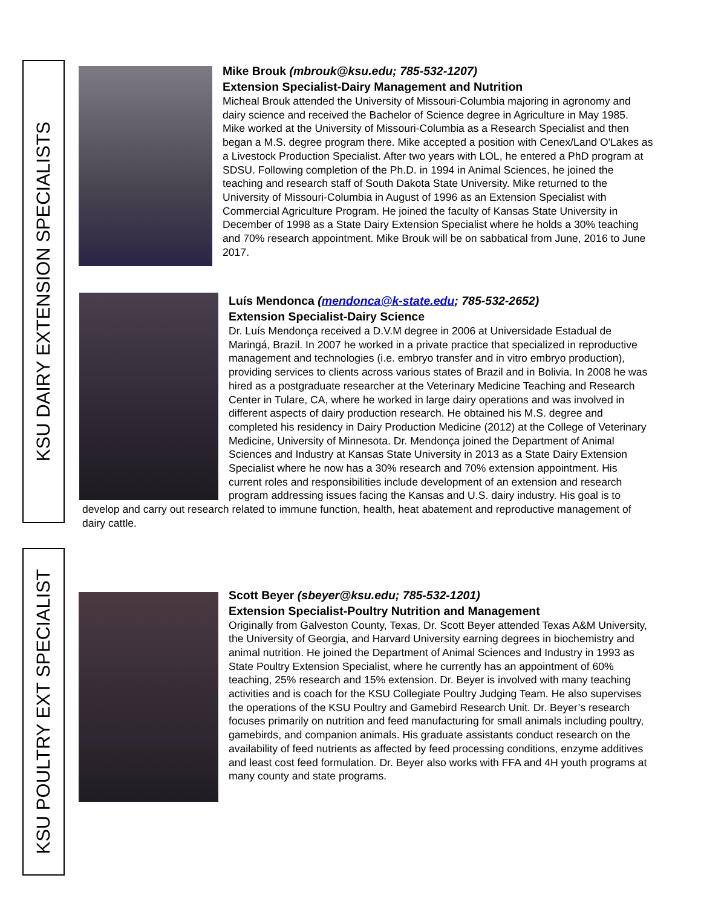KSU DAIRY EXTENSION SPECIALISTS
KSU POULTRY EXT SPECIALIST
Mike Brouk (mbrouk@ksu.edu; 785-532-1207)
Extension Specialist-Dairy Management and Nutrition
Micheal Brouk attended the University of Missouri-Columbia majoring in agronomy and dairy science and received the Bachelor of Science degree in Agriculture in May 1985. Mike worked at the University of Missouri-Columbia as a Research Specialist and then began a M.S. degree program there. Mike accepted a position with Cenex/Land O'Lakes as a Livestock Production Specialist. After two years with LOL, he entered a PhD program at SDSU. Following completion of the Ph.D. in 1994 in Animal Sciences, he joined the teaching and research staff of South Dakota State University. Mike returned to the University of Missouri-Columbia in August of 1996 as an Extension Specialist with Commercial Agriculture Program. He joined the faculty of Kansas State University in December of 1998 as a State Dairy Extension Specialist where he holds a 30% teaching and 70% research appointment. Mike Brouk will be on sabbatical from June, 2016 to June 2017.
Luís Mendonca (mendonca@k-state.edu; 785-532-2652)
Extension Specialist-Dairy Science
Dr. Luís Mendonça received a D.V.M degree in 2006 at Universidade Estadual de Maringá, Brazil. In 2007 he worked in a private practice that specialized in reproductive management and technologies (i.e. embryo transfer and in vitro embryo production), providing services to clients across various states of Brazil and in Bolivia. In 2008 he was hired as a postgraduate researcher at the Veterinary Medicine Teaching and Research Center in Tulare, CA, where he worked in large dairy operations and was involved in different aspects of dairy production research. He obtained his M.S. degree and completed his residency in Dairy Production Medicine (2012) at the College of Veterinary Medicine, University of Minnesota. Dr. Mendonça joined the Department of Animal Sciences and Industry at Kansas State University in 2013 as a State Dairy Extension Specialist where he now has a 30% research and 70% extension appointment. His current roles and responsibilities include development of an extension and research program addressing issues facing the Kansas and U.S. dairy industry. His goal is to develop and carry out research related to immune function, health, heat abatement and reproductive management of dairy cattle.
Scott Beyer (sbeyer@ksu.edu; 785-532-1201)
Extension Specialist-Poultry Nutrition and Management
Originally from Galveston County, Texas, Dr. Scott Beyer attended Texas A&M University, the University of Georgia, and Harvard University earning degrees in biochemistry and animal nutrition. He joined the Department of Animal Sciences and Industry in 1993 as State Poultry Extension Specialist, where he currently has an appointment of 60% teaching, 25% research and 15% extension. Dr. Beyer is involved with many teaching activities and is coach for the KSU Collegiate Poultry Judging Team. He also supervises the operations of the KSU Poultry and Gamebird Research Unit. Dr. Beyer’s research focuses primarily on nutrition and feed manufacturing for small animals including poultry, gamebirds, and companion animals. His graduate assistants conduct research on the availability of feed nutrients as affected by feed processing conditions, enzyme additives and least cost feed formulation. Dr. Beyer also works with FFA and 4H youth programs at many county and state programs.